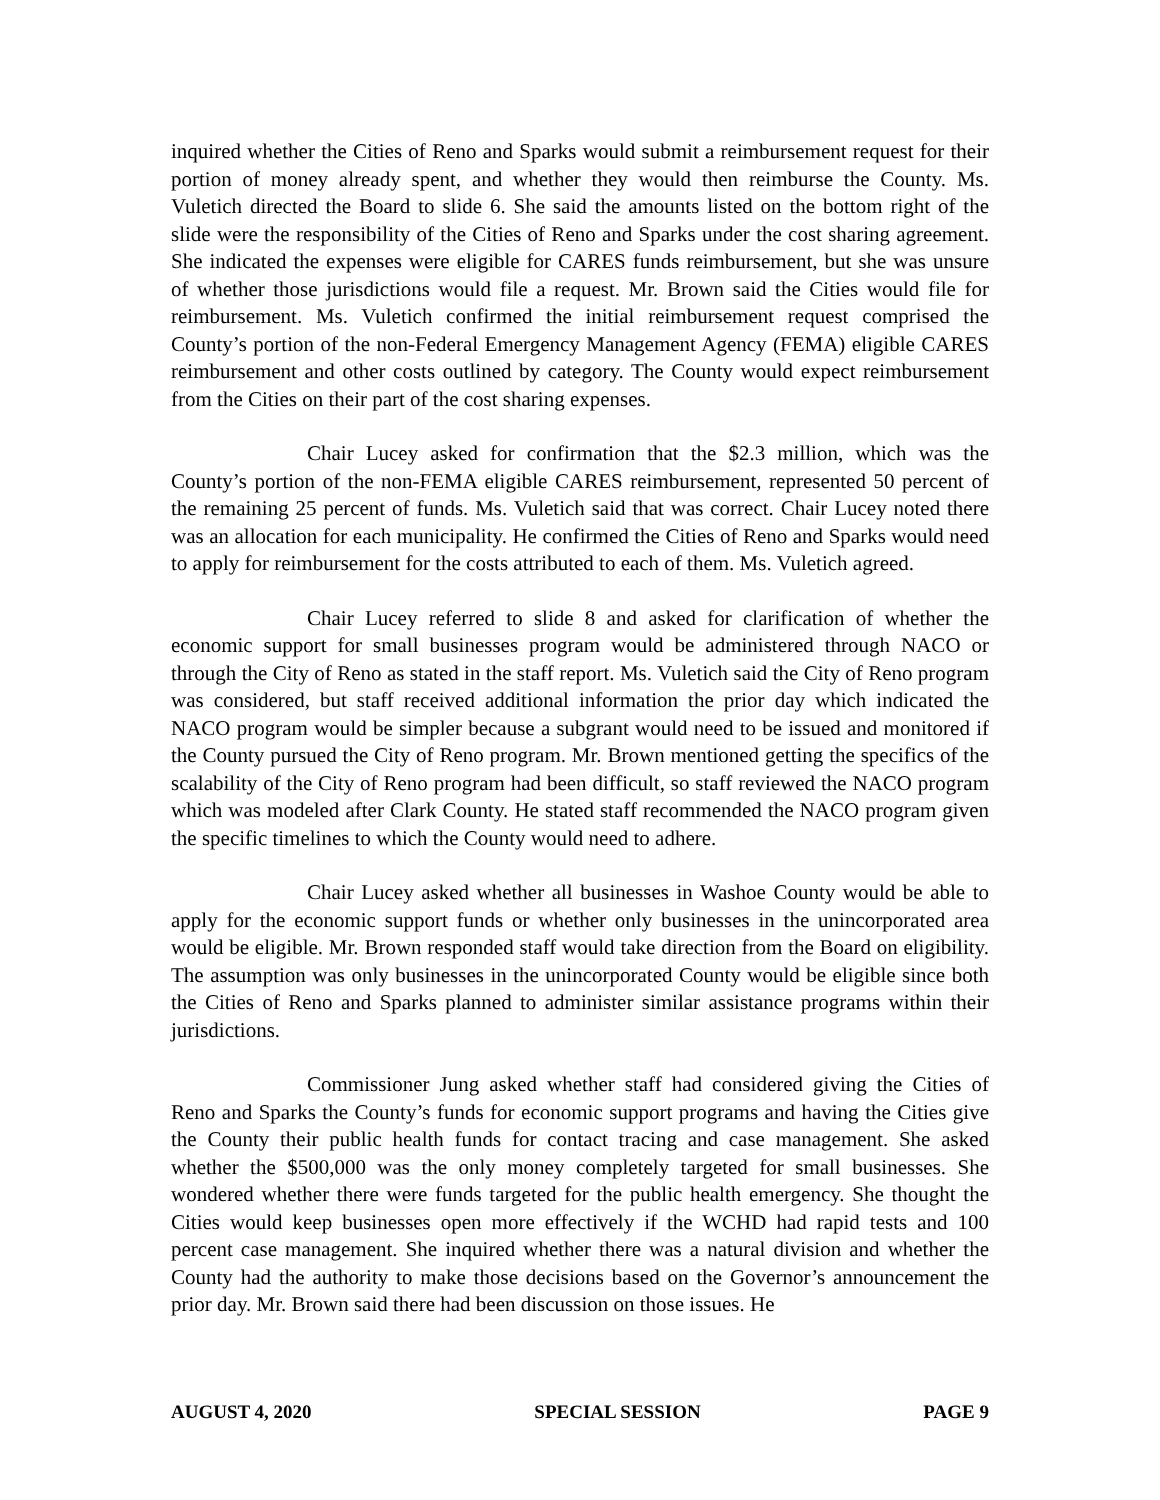inquired whether the Cities of Reno and Sparks would submit a reimbursement request for their portion of money already spent, and whether they would then reimburse the County. Ms. Vuletich directed the Board to slide 6. She said the amounts listed on the bottom right of the slide were the responsibility of the Cities of Reno and Sparks under the cost sharing agreement. She indicated the expenses were eligible for CARES funds reimbursement, but she was unsure of whether those jurisdictions would file a request. Mr. Brown said the Cities would file for reimbursement. Ms. Vuletich confirmed the initial reimbursement request comprised the County’s portion of the non-Federal Emergency Management Agency (FEMA) eligible CARES reimbursement and other costs outlined by category. The County would expect reimbursement from the Cities on their part of the cost sharing expenses.
Chair Lucey asked for confirmation that the $2.3 million, which was the County’s portion of the non-FEMA eligible CARES reimbursement, represented 50 percent of the remaining 25 percent of funds. Ms. Vuletich said that was correct. Chair Lucey noted there was an allocation for each municipality. He confirmed the Cities of Reno and Sparks would need to apply for reimbursement for the costs attributed to each of them. Ms. Vuletich agreed.
Chair Lucey referred to slide 8 and asked for clarification of whether the economic support for small businesses program would be administered through NACO or through the City of Reno as stated in the staff report. Ms. Vuletich said the City of Reno program was considered, but staff received additional information the prior day which indicated the NACO program would be simpler because a subgrant would need to be issued and monitored if the County pursued the City of Reno program. Mr. Brown mentioned getting the specifics of the scalability of the City of Reno program had been difficult, so staff reviewed the NACO program which was modeled after Clark County. He stated staff recommended the NACO program given the specific timelines to which the County would need to adhere.
Chair Lucey asked whether all businesses in Washoe County would be able to apply for the economic support funds or whether only businesses in the unincorporated area would be eligible. Mr. Brown responded staff would take direction from the Board on eligibility. The assumption was only businesses in the unincorporated County would be eligible since both the Cities of Reno and Sparks planned to administer similar assistance programs within their jurisdictions.
Commissioner Jung asked whether staff had considered giving the Cities of Reno and Sparks the County’s funds for economic support programs and having the Cities give the County their public health funds for contact tracing and case management. She asked whether the $500,000 was the only money completely targeted for small businesses. She wondered whether there were funds targeted for the public health emergency. She thought the Cities would keep businesses open more effectively if the WCHD had rapid tests and 100 percent case management. She inquired whether there was a natural division and whether the County had the authority to make those decisions based on the Governor’s announcement the prior day. Mr. Brown said there had been discussion on those issues. He
AUGUST 4, 2020 SPECIAL SESSION PAGE 9